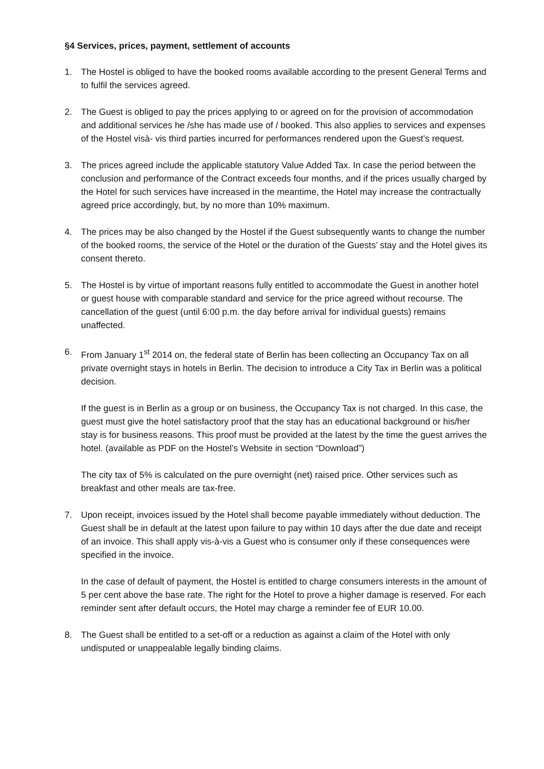§4 Services, prices, payment, settlement of accounts
1. The Hostel is obliged to have the booked rooms available according to the present General Terms and to fulfil the services agreed.
2. The Guest is obliged to pay the prices applying to or agreed on for the provision of accommodation and additional services he /she has made use of / booked. This also applies to services and expenses of the Hostel visà- vis third parties incurred for performances rendered upon the Guest’s request.
3. The prices agreed include the applicable statutory Value Added Tax. In case the period between the conclusion and performance of the Contract exceeds four months, and if the prices usually charged by the Hotel for such services have increased in the meantime, the Hotel may increase the contractually agreed price accordingly, but, by no more than 10% maximum.
4. The prices may be also changed by the Hostel if the Guest subsequently wants to change the number of the booked rooms, the service of the Hotel or the duration of the Guests’ stay and the Hotel gives its consent thereto.
5. The Hostel is by virtue of important reasons fully entitled to accommodate the Guest in another hotel or guest house with comparable standard and service for the price agreed without recourse. The cancellation of the guest (until 6:00 p.m. the day before arrival for individual guests) remains unaffected.
6. From January 1<sup>st</sup> 2014 on, the federal state of Berlin has been collecting an Occupancy Tax on all private overnight stays in hotels in Berlin. The decision to introduce a City Tax in Berlin was a political decision.
If the guest is in Berlin as a group or on business, the Occupancy Tax is not charged. In this case, the guest must give the hotel satisfactory proof that the stay has an educational background or his/her stay is for business reasons. This proof must be provided at the latest by the time the guest arrives the hotel. (available as PDF on the Hostel’s Website in section “Download”)
The city tax of 5% is calculated on the pure overnight (net) raised price. Other services such as breakfast and other meals are tax-free.
7. Upon receipt, invoices issued by the Hotel shall become payable immediately without deduction. The Guest shall be in default at the latest upon failure to pay within 10 days after the due date and receipt of an invoice. This shall apply vis-à-vis a Guest who is consumer only if these consequences were specified in the invoice.
In the case of default of payment, the Hostel is entitled to charge consumers interests in the amount of 5 per cent above the base rate. The right for the Hotel to prove a higher damage is reserved. For each reminder sent after default occurs, the Hotel may charge a reminder fee of EUR 10.00.
8. The Guest shall be entitled to a set-off or a reduction as against a claim of the Hotel with only undisputed or unappealable legally binding claims.